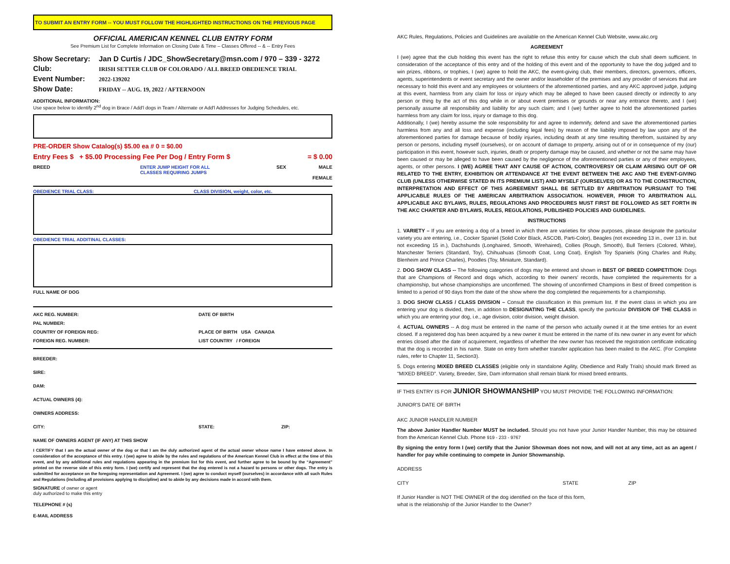TO SUBMIT AN ENTRY FORM -- YOU MUST FOLLOW THE HIGHLIGHTED INSTRUCTIONS ON THE PREVIOUS PAGE
OFFICIAL AMERICAN KENNEL CLUB ENTRY FORM
See Premium List for Complete Information on Closing Date & Time – Classes Offered -- & -- Entry Fees
Show Secretary: Jan D Curtis / JDC_ShowSecretary@msn.com / 970 – 339 - 3272
Club: IRISH SETTER CLUB OF COLORADO / ALL BREED OBEDIENCE TRIAL
Event Number: 2022-139202
Show Date: FRIDAY -- AUG. 19, 2022 / AFTERNOON
ADDITIONAL INFORMATION:
Use space below to identify 2<sup>nd</sup> dog in Brace / Add'l dogs in Team / Alternate or Add'l Addresses for Judging Schedules, etc.
PRE-ORDER Show Catalog(s) $5.00 ea # 0 = $0.00
Entry Fees $ + $5.00 Processing Fee Per Dog / Entry Form $ = $ 0.00
BREED ENTER JUMP HEIGHT FOR ALL CLASSES REQUIRING JUMPS SEX MALE
FEMALE
OBEDIENCE TRIAL CLASS: CLASS DIVISION, weight, color, etc.
OBEDIENCE TRIAL ADDITINAL CLASSES:
FULL NAME OF DOG
AKC REG. NUMBER:
PAL NUMBER:
COUNTRY OF FOREIGN REG:
FOREIGN REG. NUMBER:
DATE OF BIRTH
PLACE OF BIRTH USA CANADA
LIST COUNTRY / FOREIGN
BREEDER:
SIRE:
DAM:
ACTUAL OWNERS (4):
OWNERS ADDRESS:
CITY: STATE: ZIP:
NAME OF OWNERS AGENT (IF ANY) AT THIS SHOW
I CERTIFY that I am the actual owner of the dog or that I am the duly authorized agent of the actual owner whose name I have entered above. In consideration of the acceptance of this entry. I (we) agree to abide by the rules and regulations of the American Kennel Club in effect at the time of this event, and by any additional rules and regulations appearing in the premium list for this event, and further agree to be bound by the “Agreement” printed on the reverse side of this entry form. I (we) certify and represent that the dog entered is not a hazard to persons or other dogs. The entry is submitted for acceptance on the foregoing representation and Agreement. I (we) agree to conduct myself (ourselves) in accordance with all such Rules and Regulations (including all provisions applying to discipline) and to abide by any decisions made in accord with them.
SIGNATURE of owner or agent
duly authorized to make this entry
TELEPHONE # (s)
E-MAIL ADDRESS
AKC Rules, Regulations, Policies and Guidelines are available on the American Kennel Club Website, www.akc.org
AGREEMENT
I (we) agree that the club holding this event has the right to refuse this entry for cause which the club shall deem sufficient. In consideration of the acceptance of this entry and of the holding of this event and of the opportunity to have the dog judged and to win prizes, ribbons, or trophies, I (we) agree to hold the AKC, the event-giving club, their members, directors, governors, officers, agents, superintendents or event secretary and the owner and/or leaseholder of the premises and any provider of services that are necessary to hold this event and any employees or volunteers of the aforementioned parties, and any AKC approved judge, judging at this event, harmless from any claim for loss or injury which may be alleged to have been caused directly or indirectly to any person or thing by the act of this dog while in or about event premises or grounds or near any entrance thereto, and I (we) personally assume all responsibility and liability for any such claim; and I (we) further agree to hold the aforementioned parties harmless from any claim for loss, injury or damage to this dog.
Additionally, I (we) hereby assume the sole responsibility for and agree to indemnify, defend and save the aforementioned parties harmless from any and all loss and expense (including legal fees) by reason of the liability imposed by law upon any of the aforementioned parties for damage because of bodily injuries, including death at any time resulting therefrom, sustained by any person or persons, including myself (ourselves), or on account of damage to property, arising out of or in consequence of my (our) participation in this event, however such, injuries, death or property damage may be caused, and whether or not the same may have been caused or may be alleged to have been caused by the negligence of the aforementioned parties or any of their employees, agents, or other persons. I (WE) AGREE THAT ANY CAUSE OF ACTION, CONTROVERSY OR CLAIM ARISING OUT OF OR RELATED TO THE ENTRY, EXHIBITION OR ATTENDANCE AT THE EVENT BETWEEN THE AKC AND THE EVENT-GIVING CLUB (UNLESS OTHERWISE STATED IN ITS PREMIUM LIST) AND MYSELF (OURSELVES) OR AS TO THE CONSTRUCTION, INTERPRETATION AND EFFECT OF THIS AGREEMENT SHALL BE SETTLED BY ARBITRATION PURSUANT TO THE APPLICABLE RULES OF THE AMERICAN ARBITRATION ASSOCIATION. HOWEVER, PRIOR TO ARBITRATION ALL APPLICABLE AKC BYLAWS, RULES, REGULATIONS AND PROCEDURES MUST FIRST BE FOLLOWED AS SET FORTH IN THE AKC CHARTER AND BYLAWS, RULES, REGULATIONS, PUBLISHED POLICIES AND GUIDELINES.
INSTRUCTIONS
1. VARIETY – If you are entering a dog of a breed in which there are varieties for show purposes, please designate the particular variety you are entering, i.e., Cocker Spaniel (Solid Color Black, ASCOB, Parti-Color), Beagles (not exceeding 13 in., over 13 in. but not exceeding 15 in.), Dachshunds (Longhaired, Smooth, Wirehaired), Collies (Rough, Smooth), Bull Terriers (Colored, White), Manchester Terriers (Standard, Toy), Chihuahuas (Smooth Coat, Long Coat), English Toy Spaniels (King Charles and Ruby, Blenheim and Prince Charles), Poodles (Toy, Miniature, Standard).
2. DOG SHOW CLASS -- The following categories of dogs may be entered and shown in BEST OF BREED COMPETITION: Dogs that are Champions of Record and dogs which, according to their owners' records, have completed the requirements for a championship, but whose championships are unconfirmed. The showing of unconfirmed Champions in Best of Breed competition is limited to a period of 90 days from the date of the show where the dog completed the requirements for a championship.
3. DOG SHOW CLASS / CLASS DIVISION – Consult the classification in this premium list. If the event class in which you are entering your dog is divided, then, in addition to DESIGNATING THE CLASS, specify the particular DIVISION OF THE CLASS in which you are entering your dog, i.e., age division, color division, weight division.
4. ACTUAL OWNERS -- A dog must be entered in the name of the person who actually owned it at the time entries for an event closed. If a registered dog has been acquired by a new owner it must be entered in the name of its new owner in any event for which entries closed after the date of acquirement, regardless of whether the new owner has received the registration certificate indicating that the dog is recorded in his name. State on entry form whether transfer application has been mailed to the AKC. (For Complete rules, refer to Chapter 11, Section3).
5. Dogs entering MIXED BREED CLASSES (eligible only in standalone Agility, Obedience and Rally Trials) should mark Breed as "MIXED BREED". Variety, Breeder, Sire, Dam information shall remain blank for mixed breed entrants.
IF THIS ENTRY IS FOR JUNIOR SHOWMANSHIP YOU MUST PROVIDE THE FOLLOWING INFORMATION:
JUNIOR'S DATE OF BIRTH
AKC JUNIOR HANDLER NUMBER
The above Junior Handler Number MUST be included. Should you not have your Junior Handler Number, this may be obtained from the American Kennel Club. Phone 919 - 233 - 9767
By signing the entry form I (we) certify that the Junior Showman does not now, and will not at any time, act as an agent / handler for pay while continuing to compete in Junior Showmanship.
ADDRESS
CITY STATE ZIP
If Junior Handler is NOT THE OWNER of the dog identified on the face of this form,
what is the relationship of the Junior Handler to the Owner?